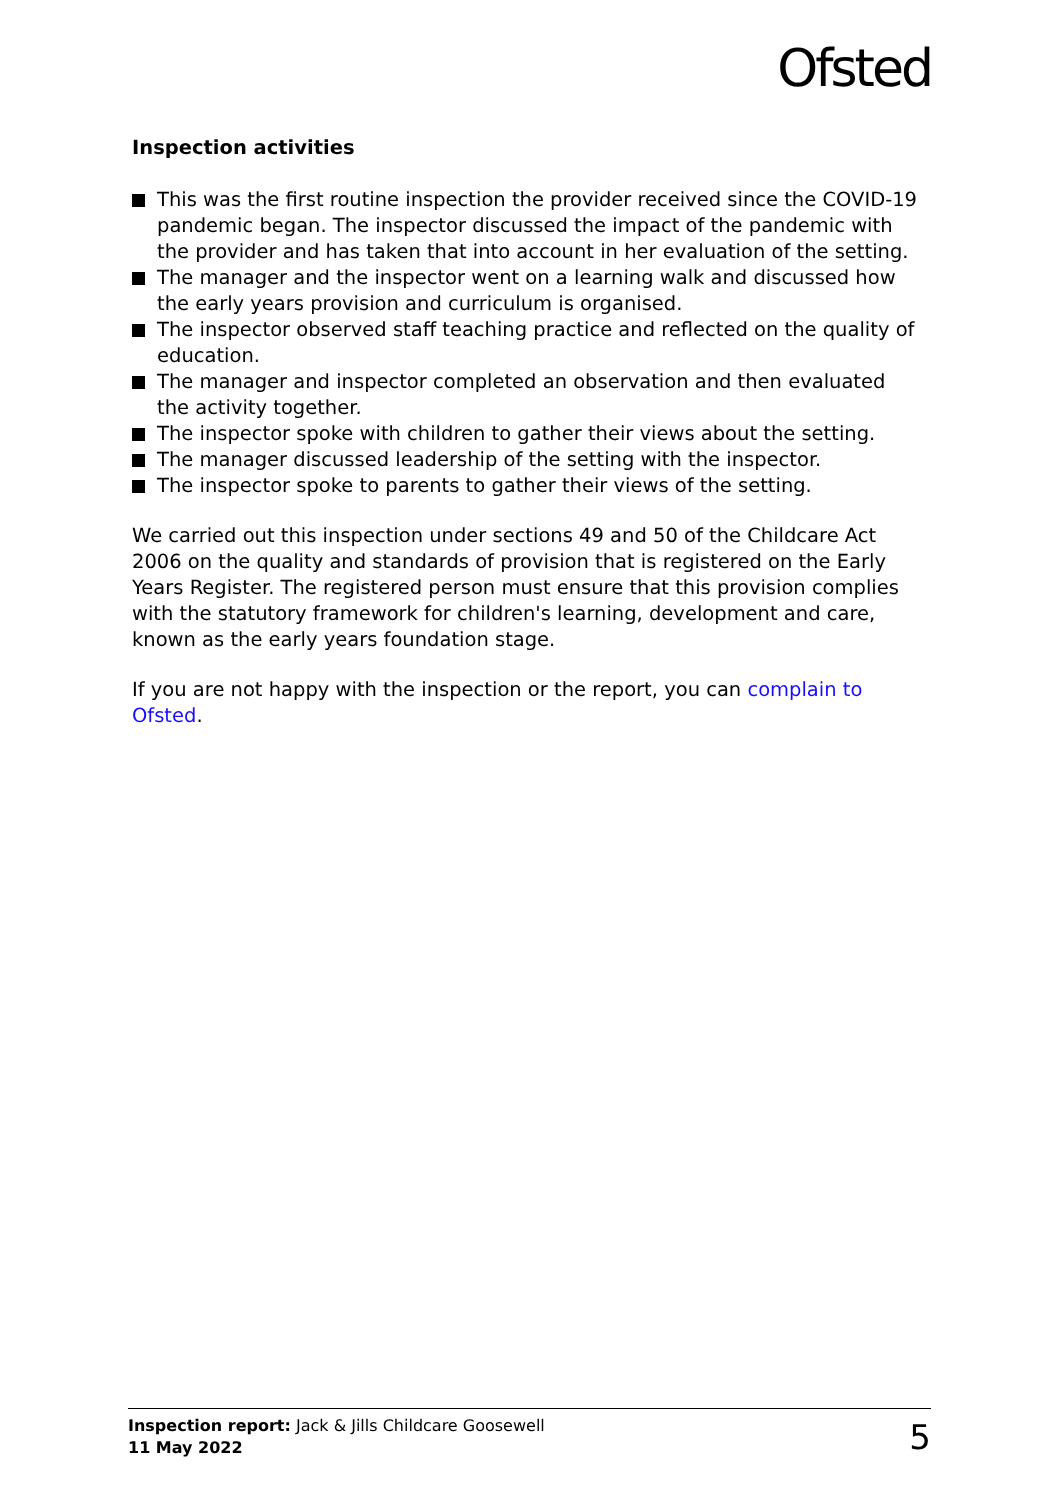Ofsted
Inspection activities
This was the first routine inspection the provider received since the COVID-19 pandemic began. The inspector discussed the impact of the pandemic with the provider and has taken that into account in her evaluation of the setting.
The manager and the inspector went on a learning walk and discussed how the early years provision and curriculum is organised.
The inspector observed staff teaching practice and reflected on the quality of education.
The manager and inspector completed an observation and then evaluated the activity together.
The inspector spoke with children to gather their views about the setting.
The manager discussed leadership of the setting with the inspector.
The inspector spoke to parents to gather their views of the setting.
We carried out this inspection under sections 49 and 50 of the Childcare Act 2006 on the quality and standards of provision that is registered on the Early Years Register. The registered person must ensure that this provision complies with the statutory framework for children's learning, development and care, known as the early years foundation stage.
If you are not happy with the inspection or the report, you can complain to Ofsted.
Inspection report: Jack & Jills Childcare Goosewell
11 May 2022
5